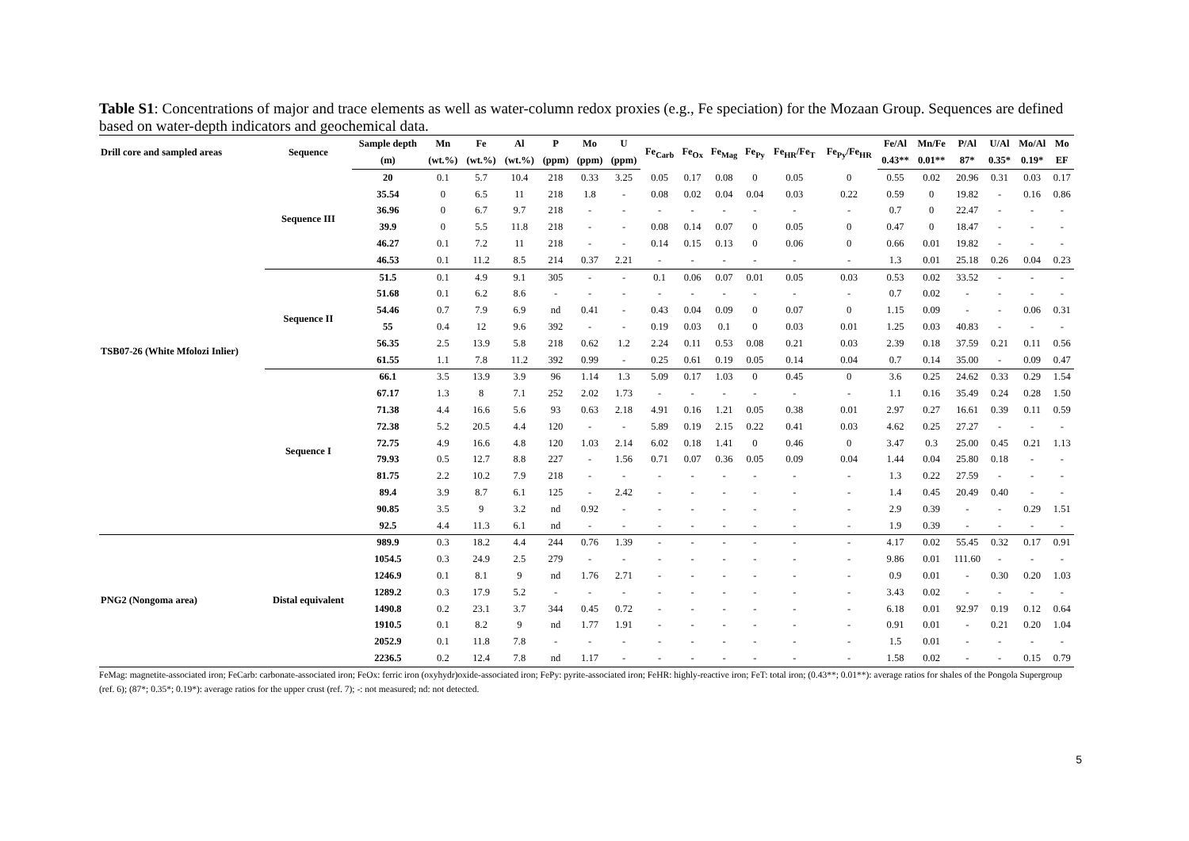Table S1: Concentrations of major and trace elements as well as water-column redox proxies (e.g., Fe speciation) for the Mozaan Group. Sequences are defined based on water-depth indicators and geochemical data.
| Drill core and sampled areas | Sequence | Sample depth | Mn | Fe | Al | P | Mo | U | Fe<sub>Carb</sub> | Fe<sub>Ox</sub> | Fe<sub>Mag</sub> | Fe<sub>Py</sub> | Fe<sub>HR</sub>/Fe<sub>T</sub> | Fe<sub>Py</sub>/Fe<sub>HR</sub> | Fe/Al | Mn/Fe | P/Al | U/Al | Mo/Al | Mo |
| --- | --- | --- | --- | --- | --- | --- | --- | --- | --- | --- | --- | --- | --- | --- | --- | --- | --- | --- | --- | --- |
| | | (m) | (wt.%) | (wt.%) | (wt.%) | (ppm) | (ppm) | (ppm) | | | | | | | 0.43** | 0.01** | 87* | 0.35* | 0.19* | EF |
| TSB07-26 (White Mfolozi Inlier) | Sequence III | 20 | 0.1 | 5.7 | 10.4 | 218 | 0.33 | 3.25 | 0.05 | 0.17 | 0.08 | 0 | 0.05 | 0 | 0.55 | 0.02 | 20.96 | 0.31 | 0.03 | 0.17 |
| | | 35.54 | 0 | 6.5 | 11 | 218 | 1.8 | - | 0.08 | 0.02 | 0.04 | 0.04 | 0.03 | 0.22 | 0.59 | 0 | 19.82 | - | 0.16 | 0.86 |
| | | 36.96 | 0 | 6.7 | 9.7 | 218 | - | - | - | - | - | - | - | - | 0.7 | 0 | 22.47 | - | - | - |
| | | 39.9 | 0 | 5.5 | 11.8 | 218 | - | - | 0.08 | 0.14 | 0.07 | 0 | 0.05 | 0 | 0.47 | 0 | 18.47 | - | - | - |
| | | 46.27 | 0.1 | 7.2 | 11 | 218 | - | - | 0.14 | 0.15 | 0.13 | 0 | 0.06 | 0 | 0.66 | 0.01 | 19.82 | - | - | - |
| | | 46.53 | 0.1 | 11.2 | 8.5 | 214 | 0.37 | 2.21 | - | - | - | - | - | - | 1.3 | 0.01 | 25.18 | 0.26 | 0.04 | 0.23 |
| | Sequence II | 51.5 | 0.1 | 4.9 | 9.1 | 305 | - | - | 0.1 | 0.06 | 0.07 | 0.01 | 0.05 | 0.03 | 0.53 | 0.02 | 33.52 | - | - | - |
| | | 51.68 | 0.1 | 6.2 | 8.6 | - | - | - | - | - | - | - | - | - | 0.7 | 0.02 | - | - | - | - |
| | | 54.46 | 0.7 | 7.9 | 6.9 | nd | 0.41 | - | 0.43 | 0.04 | 0.09 | 0 | 0.07 | 0 | 1.15 | 0.09 | - | - | 0.06 | 0.31 |
| | | 55 | 0.4 | 12 | 9.6 | 392 | - | - | 0.19 | 0.03 | 0.1 | 0 | 0.03 | 0.01 | 1.25 | 0.03 | 40.83 | - | - | - |
| | | 56.35 | 2.5 | 13.9 | 5.8 | 218 | 0.62 | 1.2 | 2.24 | 0.11 | 0.53 | 0.08 | 0.21 | 0.03 | 2.39 | 0.18 | 37.59 | 0.21 | 0.11 | 0.56 |
| | | 61.55 | 1.1 | 7.8 | 11.2 | 392 | 0.99 | - | 0.25 | 0.61 | 0.19 | 0.05 | 0.14 | 0.04 | 0.7 | 0.14 | 35.00 | - | 0.09 | 0.47 |
| | Sequence I | 66.1 | 3.5 | 13.9 | 3.9 | 96 | 1.14 | 1.3 | 5.09 | 0.17 | 1.03 | 0 | 0.45 | 0 | 3.6 | 0.25 | 24.62 | 0.33 | 0.29 | 1.54 |
| | | 67.17 | 1.3 | 8 | 7.1 | 252 | 2.02 | 1.73 | - | - | - | - | - | - | 1.1 | 0.16 | 35.49 | 0.24 | 0.28 | 1.50 |
| | | 71.38 | 4.4 | 16.6 | 5.6 | 93 | 0.63 | 2.18 | 4.91 | 0.16 | 1.21 | 0.05 | 0.38 | 0.01 | 2.97 | 0.27 | 16.61 | 0.39 | 0.11 | 0.59 |
| | | 72.38 | 5.2 | 20.5 | 4.4 | 120 | - | - | 5.89 | 0.19 | 2.15 | 0.22 | 0.41 | 0.03 | 4.62 | 0.25 | 27.27 | - | - | - |
| | | 72.75 | 4.9 | 16.6 | 4.8 | 120 | 1.03 | 2.14 | 6.02 | 0.18 | 1.41 | 0 | 0.46 | 0 | 3.47 | 0.3 | 25.00 | 0.45 | 0.21 | 1.13 |
| | | 79.93 | 0.5 | 12.7 | 8.8 | 227 | - | 1.56 | 0.71 | 0.07 | 0.36 | 0.05 | 0.09 | 0.04 | 1.44 | 0.04 | 25.80 | 0.18 | - | - |
| | | 81.75 | 2.2 | 10.2 | 7.9 | 218 | - | - | - | - | - | - | - | - | 1.3 | 0.22 | 27.59 | - | - | - |
| | | 89.4 | 3.9 | 8.7 | 6.1 | 125 | - | 2.42 | - | - | - | - | - | - | 1.4 | 0.45 | 20.49 | 0.40 | - | - |
| | | 90.85 | 3.5 | 9 | 3.2 | nd | 0.92 | - | - | - | - | - | - | - | 2.9 | 0.39 | - | - | 0.29 | 1.51 |
| | | 92.5 | 4.4 | 11.3 | 6.1 | nd | - | - | - | - | - | - | - | - | 1.9 | 0.39 | - | - | - | - |
| PNG2 (Nongoma area) | Distal equivalent | 989.9 | 0.3 | 18.2 | 4.4 | 244 | 0.76 | 1.39 | - | - | - | - | - | - | 4.17 | 0.02 | 55.45 | 0.32 | 0.17 | 0.91 |
| | | 1054.5 | 0.3 | 24.9 | 2.5 | 279 | - | - | - | - | - | - | - | - | 9.86 | 0.01 | 111.60 | - | - | - |
| | | 1246.9 | 0.1 | 8.1 | 9 | nd | 1.76 | 2.71 | - | - | - | - | - | - | 0.9 | 0.01 | - | 0.30 | 0.20 | 1.03 |
| | | 1289.2 | 0.3 | 17.9 | 5.2 | - | - | - | - | - | - | - | - | - | 3.43 | 0.02 | - | - | - | - |
| | | 1490.8 | 0.2 | 23.1 | 3.7 | 344 | 0.45 | 0.72 | - | - | - | - | - | - | 6.18 | 0.01 | 92.97 | 0.19 | 0.12 | 0.64 |
| | | 1910.5 | 0.1 | 8.2 | 9 | nd | 1.77 | 1.91 | - | - | - | - | - | - | 0.91 | 0.01 | - | 0.21 | 0.20 | 1.04 |
| | | 2052.9 | 0.1 | 11.8 | 7.8 | - | - | - | - | - | - | - | - | - | 1.5 | 0.01 | - | - | - | - |
| | | 2236.5 | 0.2 | 12.4 | 7.8 | nd | 1.17 | - | - | - | - | - | - | - | 1.58 | 0.02 | - | - | 0.15 | 0.79 |
FeMag: magnetite-associated iron; FeCarb: carbonate-associated iron; FeOx: ferric iron (oxyhydr)oxide-associated iron; FePy: pyrite-associated iron; FeHR: highly-reactive iron; FeT: total iron; (0.43**; 0.01**): average ratios for shales of the Pongola Supergroup (ref. 6); (87*; 0.35*; 0.19*): average ratios for the upper crust (ref. 7); -: not measured; nd: not detected.
5